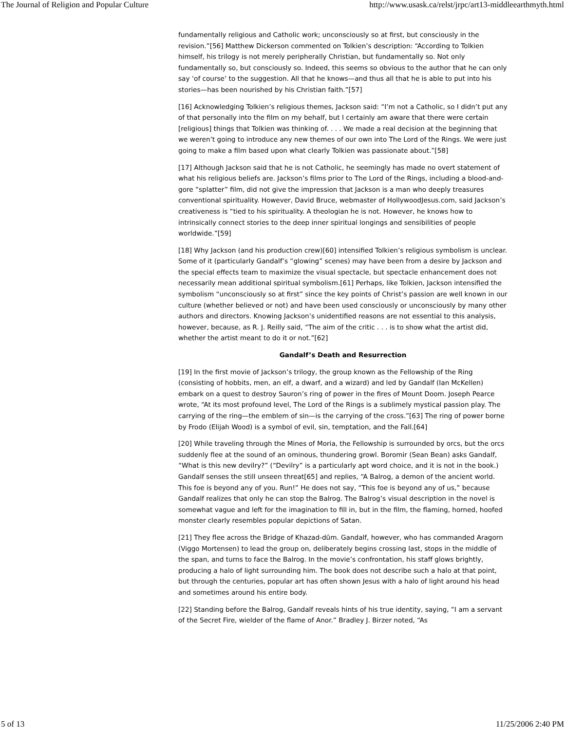The Journal of Religion and Popular Culture http://www.usask.ca/relst/jrpc/art13-middleearthmyth.html
fundamentally religious and Catholic work; unconsciously so at first, but consciously in the revision.”[56] Matthew Dickerson commented on Tolkien’s description: “According to Tolkien himself, his trilogy is not merely peripherally Christian, but fundamentally so. Not only fundamentally so, but consciously so. Indeed, this seems so obvious to the author that he can only say ‘of course’ to the suggestion. All that he knows—and thus all that he is able to put into his stories—has been nourished by his Christian faith.”[57]
[16] Acknowledging Tolkien’s religious themes, Jackson said: “I’m not a Catholic, so I didn’t put any of that personally into the film on my behalf, but I certainly am aware that there were certain [religious] things that Tolkien was thinking of. . . . We made a real decision at the beginning that we weren’t going to introduce any new themes of our own into The Lord of the Rings. We were just going to make a film based upon what clearly Tolkien was passionate about.”[58]
[17] Although Jackson said that he is not Catholic, he seemingly has made no overt statement of what his religious beliefs are. Jackson’s films prior to The Lord of the Rings, including a blood-and-gore “splatter” film, did not give the impression that Jackson is a man who deeply treasures conventional spirituality. However, David Bruce, webmaster of HollywoodJesus.com, said Jackson’s creativeness is “tied to his spirituality. A theologian he is not. However, he knows how to intrinsically connect stories to the deep inner spiritual longings and sensibilities of people worldwide.”[59]
[18] Why Jackson (and his production crew)[60] intensified Tolkien’s religious symbolism is unclear. Some of it (particularly Gandalf’s “glowing” scenes) may have been from a desire by Jackson and the special effects team to maximize the visual spectacle, but spectacle enhancement does not necessarily mean additional spiritual symbolism.[61] Perhaps, like Tolkien, Jackson intensified the symbolism “unconsciously so at first” since the key points of Christ’s passion are well known in our culture (whether believed or not) and have been used consciously or unconsciously by many other authors and directors. Knowing Jackson’s unidentified reasons are not essential to this analysis, however, because, as R. J. Reilly said, “The aim of the critic . . . is to show what the artist did, whether the artist meant to do it or not.”[62]
Gandalf’s Death and Resurrection
[19] In the first movie of Jackson’s trilogy, the group known as the Fellowship of the Ring (consisting of hobbits, men, an elf, a dwarf, and a wizard) and led by Gandalf (Ian McKellen) embark on a quest to destroy Sauron’s ring of power in the fires of Mount Doom. Joseph Pearce wrote, “At its most profound level, The Lord of the Rings is a sublimely mystical passion play. The carrying of the ring—the emblem of sin—is the carrying of the cross.”[63] The ring of power borne by Frodo (Elijah Wood) is a symbol of evil, sin, temptation, and the Fall.[64]
[20] While traveling through the Mines of Moria, the Fellowship is surrounded by orcs, but the orcs suddenly flee at the sound of an ominous, thundering growl. Boromir (Sean Bean) asks Gandalf, “What is this new devilry?” (“Devilry” is a particularly apt word choice, and it is not in the book.) Gandalf senses the still unseen threat[65] and replies, “A Balrog, a demon of the ancient world. This foe is beyond any of you. Run!” He does not say, “This foe is beyond any of us,” because Gandalf realizes that only he can stop the Balrog. The Balrog’s visual description in the novel is somewhat vague and left for the imagination to fill in, but in the film, the flaming, horned, hoofed monster clearly resembles popular depictions of Satan.
[21] They flee across the Bridge of Khazad-dûm. Gandalf, however, who has commanded Aragorn (Viggo Mortensen) to lead the group on, deliberately begins crossing last, stops in the middle of the span, and turns to face the Balrog. In the movie’s confrontation, his staff glows brightly, producing a halo of light surrounding him. The book does not describe such a halo at that point, but through the centuries, popular art has often shown Jesus with a halo of light around his head and sometimes around his entire body.
[22] Standing before the Balrog, Gandalf reveals hints of his true identity, saying, “I am a servant of the Secret Fire, wielder of the flame of Anor.” Bradley J. Birzer noted, “As
5 of 13 11/25/2006 2:40 PM